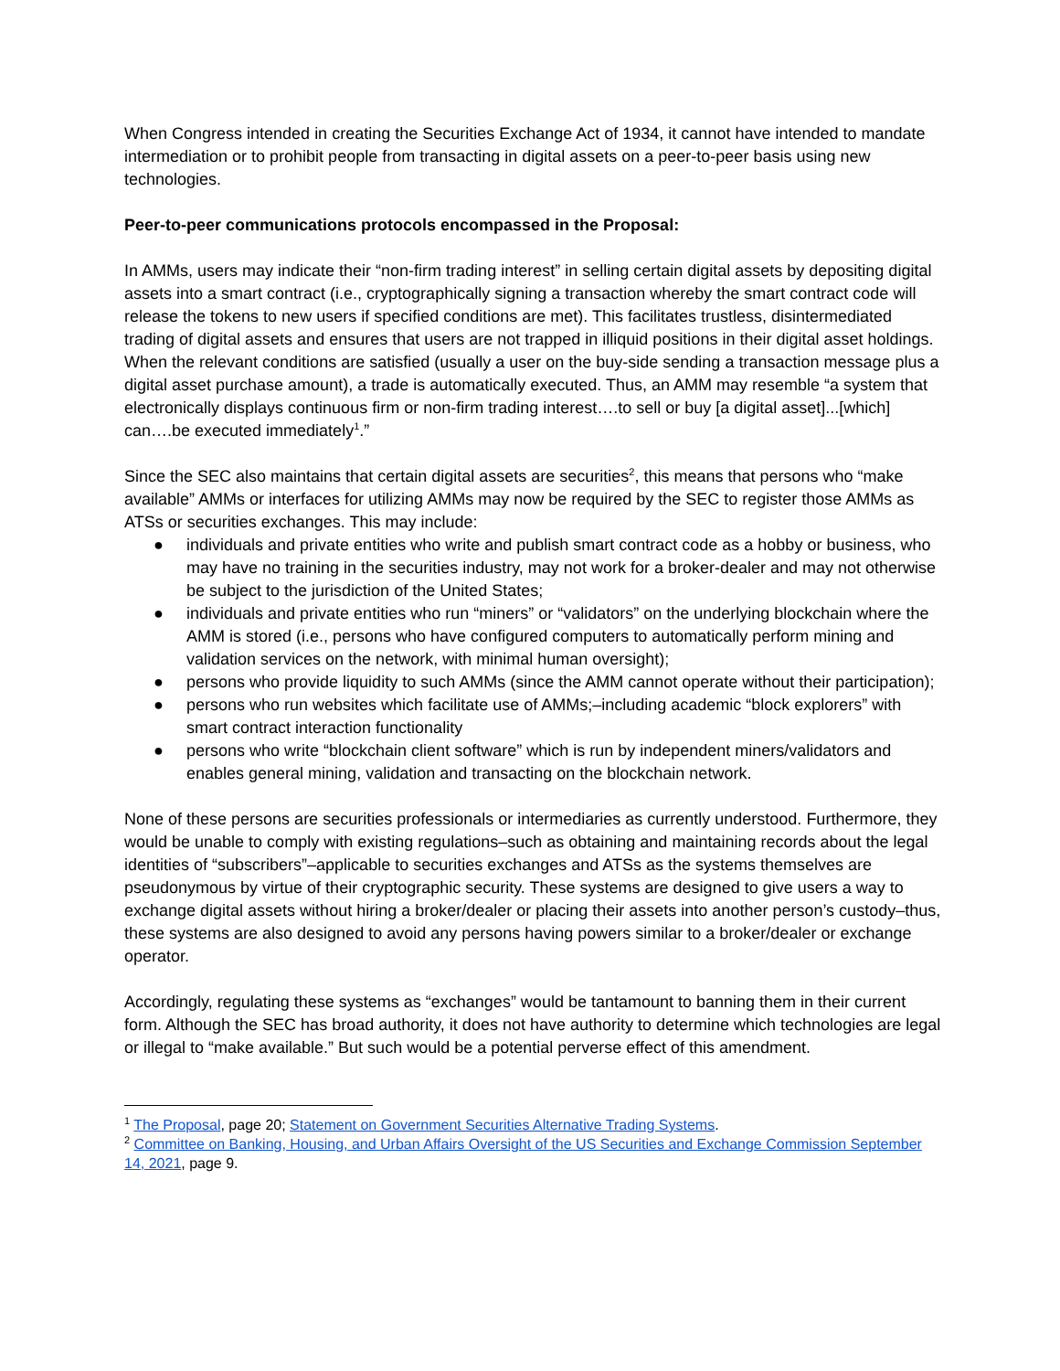When Congress intended in creating the Securities Exchange Act of 1934, it cannot have intended to mandate intermediation or to prohibit people from transacting in digital assets on a peer-to-peer basis using new technologies.
Peer-to-peer communications protocols encompassed in the Proposal:
In AMMs, users may indicate their “non-firm trading interest” in selling certain digital assets by depositing digital assets into a smart contract (i.e., cryptographically signing a transaction whereby the smart contract code will release the tokens to new users if specified conditions are met). This facilitates trustless, disintermediated trading of digital assets and ensures that users are not trapped in illiquid positions in their digital asset holdings. When the relevant conditions are satisfied (usually a user on the buy-side sending a transaction message plus a digital asset purchase amount), a trade is automatically executed. Thus, an AMM may resemble “a system that electronically displays continuous firm or non-firm trading interest….to sell or buy [a digital asset]...[which] can….be executed immediately<sup>1</sup>.”
Since the SEC also maintains that certain digital assets are securities<sup>2</sup>, this means that persons who “make available” AMMs or interfaces for utilizing AMMs may now be required by the SEC to register those AMMs as ATSs or securities exchanges. This may include:
● individuals and private entities who write and publish smart contract code as a hobby or business, who may have no training in the securities industry, may not work for a broker-dealer and may not otherwise be subject to the jurisdiction of the United States;
● individuals and private entities who run “miners” or “validators” on the underlying blockchain where the AMM is stored (i.e., persons who have configured computers to automatically perform mining and validation services on the network, with minimal human oversight);
● persons who provide liquidity to such AMMs (since the AMM cannot operate without their participation);
● persons who run websites which facilitate use of AMMs;–including academic “block explorers” with smart contract interaction functionality
● persons who write “blockchain client software” which is run by independent miners/validators and enables general mining, validation and transacting on the blockchain network.
None of these persons are securities professionals or intermediaries as currently understood. Furthermore, they would be unable to comply with existing regulations–such as obtaining and maintaining records about the legal identities of “subscribers”–applicable to securities exchanges and ATSs as the systems themselves are pseudonymous by virtue of their cryptographic security. These systems are designed to give users a way to exchange digital assets without hiring a broker/dealer or placing their assets into another person’s custody–thus, these systems are also designed to avoid any persons having powers similar to a broker/dealer or exchange operator.
Accordingly, regulating these systems as “exchanges” would be tantamount to banning them in their current form. Although the SEC has broad authority, it does not have authority to determine which technologies are legal or illegal to “make available.” But such would be a potential perverse effect of this amendment.
<sup>1</sup> The Proposal, page 20; Statement on Government Securities Alternative Trading Systems.
<sup>2</sup> Committee on Banking, Housing, and Urban Affairs Oversight of the US Securities and Exchange Commission September 14, 2021, page 9.